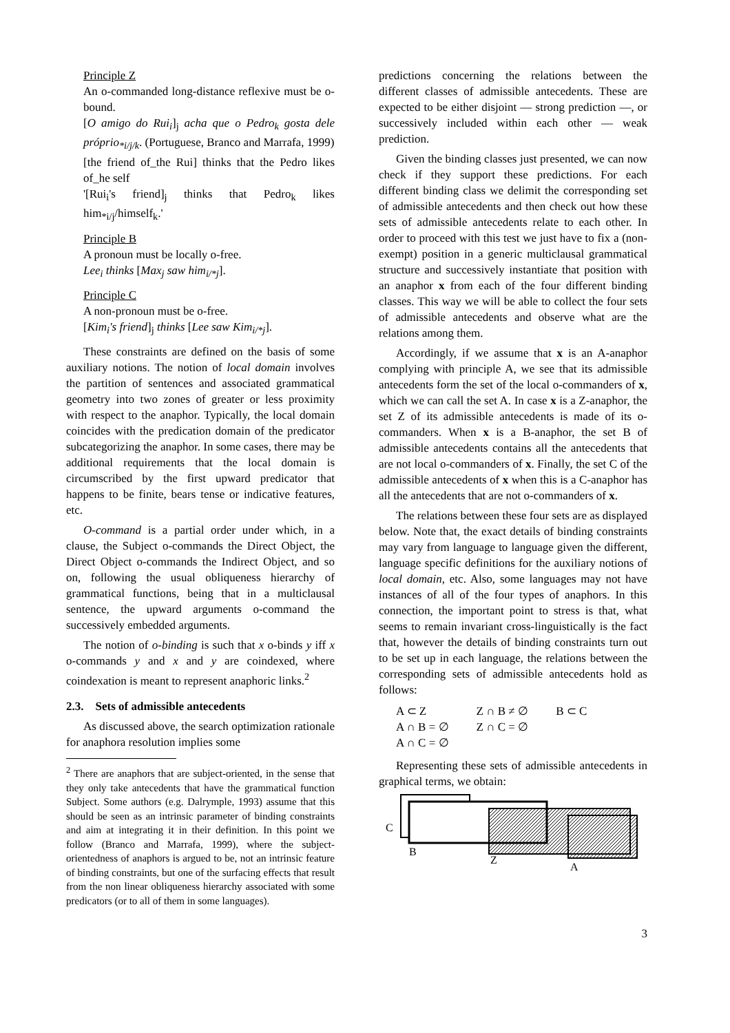Principle Z
An o-commanded long-distance reflexive must be o-bound.
[O amigo do Rui<sub>i</sub>]<sub>j</sub> acha que o Pedro<sub>k</sub> gosta dele próprio<sub>*i/j/k</sub>. (Portuguese, Branco and Marrafa, 1999)
[the friend of_the Rui] thinks that the Pedro likes of_he self
'[Rui<sub>i</sub>'s friend]<sub>j</sub> thinks that Pedro<sub>k</sub> likes him<sub>*i/j</sub>/himself<sub>k</sub>.'
Principle B
A pronoun must be locally o-free.
Lee<sub>i</sub> thinks [Max<sub>j</sub> saw him<sub>i/*j</sub>].
Principle C
A non-pronoun must be o-free.
[Kim<sub>i</sub>'s friend]<sub>j</sub> thinks [Lee saw Kim<sub>i/*j</sub>].
These constraints are defined on the basis of some auxiliary notions. The notion of local domain involves the partition of sentences and associated grammatical geometry into two zones of greater or less proximity with respect to the anaphor. Typically, the local domain coincides with the predication domain of the predicator subcategorizing the anaphor. In some cases, there may be additional requirements that the local domain is circumscribed by the first upward predicator that happens to be finite, bears tense or indicative features, etc.
O-command is a partial order under which, in a clause, the Subject o-commands the Direct Object, the Direct Object o-commands the Indirect Object, and so on, following the usual obliqueness hierarchy of grammatical functions, being that in a multiclausal sentence, the upward arguments o-command the successively embedded arguments.
The notion of o-binding is such that x o-binds y iff x o-commands y and x and y are coindexed, where coindexation is meant to represent anaphoric links.<sup>2</sup>
2.3. Sets of admissible antecedents
As discussed above, the search optimization rationale for anaphora resolution implies some
<sup>2</sup> There are anaphors that are subject-oriented, in the sense that they only take antecedents that have the grammatical function Subject. Some authors (e.g. Dalrymple, 1993) assume that this should be seen as an intrinsic parameter of binding constraints and aim at integrating it in their definition. In this point we follow (Branco and Marrafa, 1999), where the subject-orientedness of anaphors is argued to be, not an intrinsic feature of binding constraints, but one of the surfacing effects that result from the non linear obliqueness hierarchy associated with some predicators (or to all of them in some languages).
predictions concerning the relations between the different classes of admissible antecedents. These are expected to be either disjoint — strong prediction —, or successively included within each other — weak prediction.
Given the binding classes just presented, we can now check if they support these predictions. For each different binding class we delimit the corresponding set of admissible antecedents and then check out how these sets of admissible antecedents relate to each other. In order to proceed with this test we just have to fix a (non-exempt) position in a generic multiclausal grammatical structure and successively instantiate that position with an anaphor x from each of the four different binding classes. This way we will be able to collect the four sets of admissible antecedents and observe what are the relations among them.
Accordingly, if we assume that x is an A-anaphor complying with principle A, we see that its admissible antecedents form the set of the local o-commanders of x, which we can call the set A. In case x is a Z-anaphor, the set Z of its admissible antecedents is made of its o-commanders. When x is a B-anaphor, the set B of admissible antecedents contains all the antecedents that are not local o-commanders of x. Finally, the set C of the admissible antecedents of x when this is a C-anaphor has all the antecedents that are not o-commanders of x.
The relations between these four sets are as displayed below. Note that, the exact details of binding constraints may vary from language to language given the different, language specific definitions for the auxiliary notions of local domain, etc. Also, some languages may not have instances of all of the four types of anaphors. In this connection, the important point to stress is that, what seems to remain invariant cross-linguistically is the fact that, however the details of binding constraints turn out to be set up in each language, the relations between the corresponding sets of admissible antecedents hold as follows:
| A ⊂ Z | Z ∩ B ≠ ∅ | B ⊂ C |
| A ∩ B = ∅ | Z ∩ C = ∅ | |
| A ∩ C = ∅ | | |
Representing these sets of admissible antecedents in graphical terms, we obtain:
C
B
Z
A
3